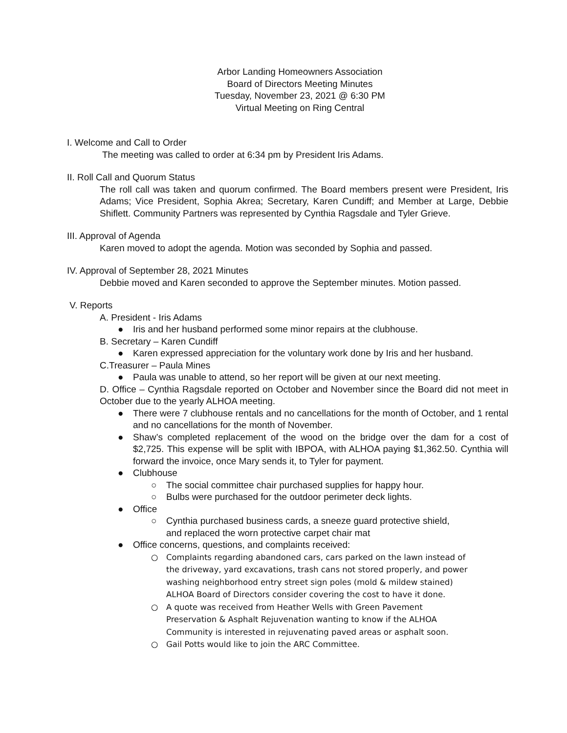Arbor Landing Homeowners Association
Board of Directors Meeting Minutes
Tuesday, November 23, 2021 @ 6:30 PM
Virtual Meeting on Ring Central
I. Welcome and Call to Order
The meeting was called to order at 6:34 pm by President Iris Adams.
II. Roll Call and Quorum Status
The roll call was taken and quorum confirmed. The Board members present were President, Iris Adams; Vice President, Sophia Akrea; Secretary, Karen Cundiff; and Member at Large, Debbie Shiflett. Community Partners was represented by Cynthia Ragsdale and Tyler Grieve.
III. Approval of Agenda
Karen moved to adopt the agenda. Motion was seconded by Sophia and passed.
IV. Approval of September 28, 2021 Minutes
Debbie moved and Karen seconded to approve the September minutes. Motion passed.
V. Reports
A. President - Iris Adams
● Iris and her husband performed some minor repairs at the clubhouse.
B. Secretary – Karen Cundiff
● Karen expressed appreciation for the voluntary work done by Iris and her husband.
C.Treasurer – Paula Mines
● Paula was unable to attend, so her report will be given at our next meeting.
D. Office – Cynthia Ragsdale reported on October and November since the Board did not meet in October due to the yearly ALHOA meeting.
● There were 7 clubhouse rentals and no cancellations for the month of October, and 1 rental and no cancellations for the month of November.
● Shaw’s completed replacement of the wood on the bridge over the dam for a cost of $2,725. This expense will be split with IBPOA, with ALHOA paying $1,362.50. Cynthia will forward the invoice, once Mary sends it, to Tyler for payment.
● Clubhouse
○ The social committee chair purchased supplies for happy hour.
○ Bulbs were purchased for the outdoor perimeter deck lights.
● Office
○ Cynthia purchased business cards, a sneeze guard protective shield,
and replaced the worn protective carpet chair mat
● Office concerns, questions, and complaints received:
○ Complaints regarding abandoned cars, cars parked on the lawn instead of
the driveway, yard excavations, trash cans not stored properly, and power
washing neighborhood entry street sign poles (mold & mildew stained)
ALHOA Board of Directors consider covering the cost to have it done.
○ A quote was received from Heather Wells with Green Pavement
Preservation & Asphalt Rejuvenation wanting to know if the ALHOA
Community is interested in rejuvenating paved areas or asphalt soon.
○ Gail Potts would like to join the ARC Committee.